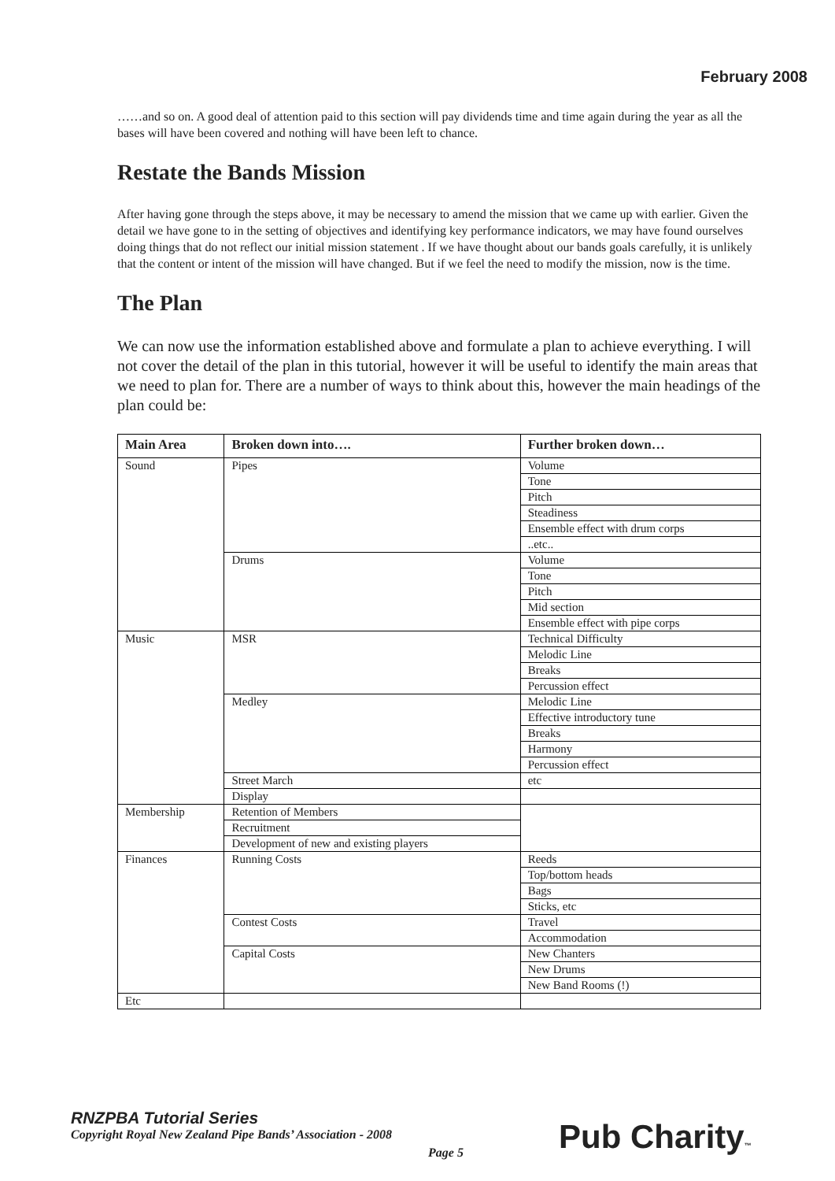February 2008
……and so on. A good deal of attention paid to this section will pay dividends time and time again during the year as all the bases will have been covered and nothing will have been left to chance.
Restate the Bands Mission
After having gone through the steps above, it may be necessary to amend the mission that we came up with earlier. Given the detail we have gone to in the setting of objectives and identifying key performance indicators, we may have found ourselves doing things that do not reflect our initial mission statement . If we have thought about our bands goals carefully, it is unlikely that the content or intent of the mission will have changed. But if we feel the need to modify the mission, now is the time.
The Plan
We can now use the information established above and formulate a plan to achieve everything. I will not cover the detail of the plan in this tutorial, however it will be useful to identify the main areas that we need to plan for. There are a number of ways to think about this, however the main headings of the plan could be:
| Main Area | Broken down into…. | Further broken down… |
| --- | --- | --- |
| Sound | Pipes | Volume |
| | | Tone |
| | | Pitch |
| | | Steadiness |
| | | Ensemble effect with drum corps |
| | | ..etc.. |
| | Drums | Volume |
| | | Tone |
| | | Pitch |
| | | Mid section |
| | | Ensemble effect with pipe corps |
| Music | MSR | Technical Difficulty |
| | | Melodic Line |
| | | Breaks |
| | | Percussion effect |
| | Medley | Melodic Line |
| | | Effective introductory tune |
| | | Breaks |
| | | Harmony |
| | | Percussion effect |
| | Street March | etc |
| | Display | |
| Membership | Retention of Members | |
| | Recruitment | |
| | Development of new and existing players | |
| Finances | Running Costs | Reeds |
| | | Top/bottom heads |
| | | Bags |
| | | Sticks, etc |
| | Contest Costs | Travel |
| | | Accommodation |
| | Capital Costs | New Chanters |
| | | New Drums |
| | | New Band Rooms (!) |
| Etc | | |
RNZPBA Tutorial Series
Copyright Royal New Zealand Pipe Bands’ Association - 2008
Page 5 Pub Charity™